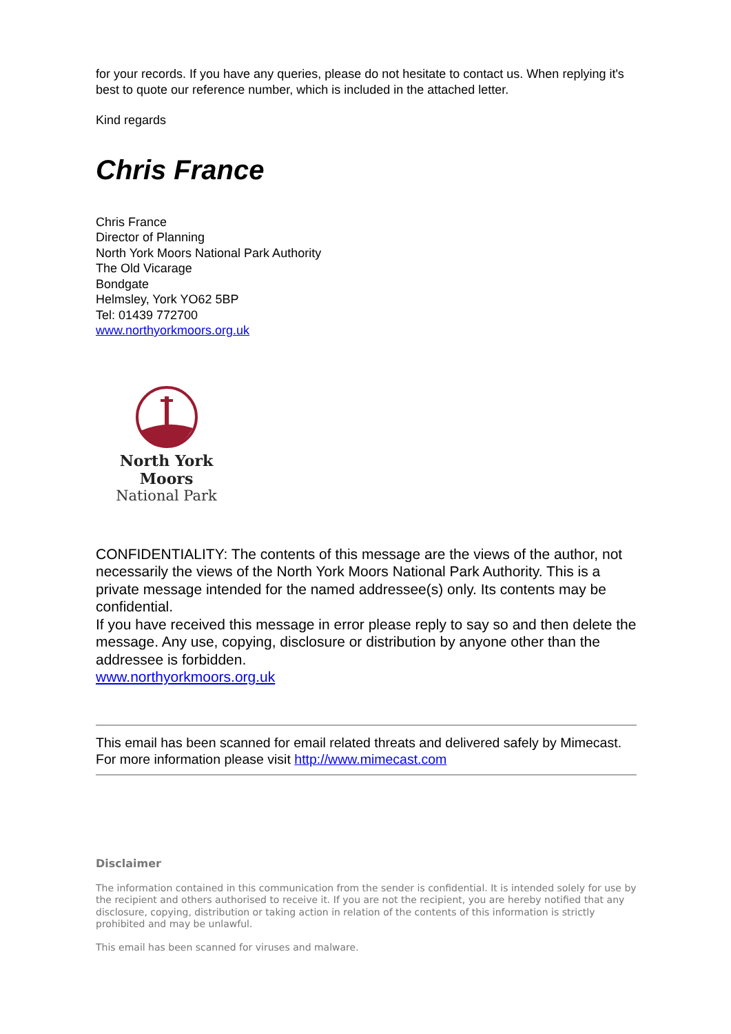for your records. If you have any queries, please do not hesitate to contact us. When replying it's best to quote our reference number, which is included in the attached letter.
Kind regards
Chris France
Chris France
Director of Planning
North York Moors National Park Authority
The Old Vicarage
Bondgate
Helmsley, York YO62 5BP
Tel: 01439 772700
www.northyorkmoors.org.uk
North York Moors
National Park
CONFIDENTIALITY: The contents of this message are the views of the author, not necessarily the views of the North York Moors National Park Authority. This is a private message intended for the named addressee(s) only. Its contents may be confidential.
If you have received this message in error please reply to say so and then delete the message. Any use, copying, disclosure or distribution by anyone other than the addressee is forbidden.
www.northyorkmoors.org.uk
This email has been scanned for email related threats and delivered safely by Mimecast.
For more information please visit http://www.mimecast.com
Disclaimer
The information contained in this communication from the sender is confidential. It is intended solely for use by the recipient and others authorised to receive it. If you are not the recipient, you are hereby notified that any disclosure, copying, distribution or taking action in relation of the contents of this information is strictly prohibited and may be unlawful.
This email has been scanned for viruses and malware.